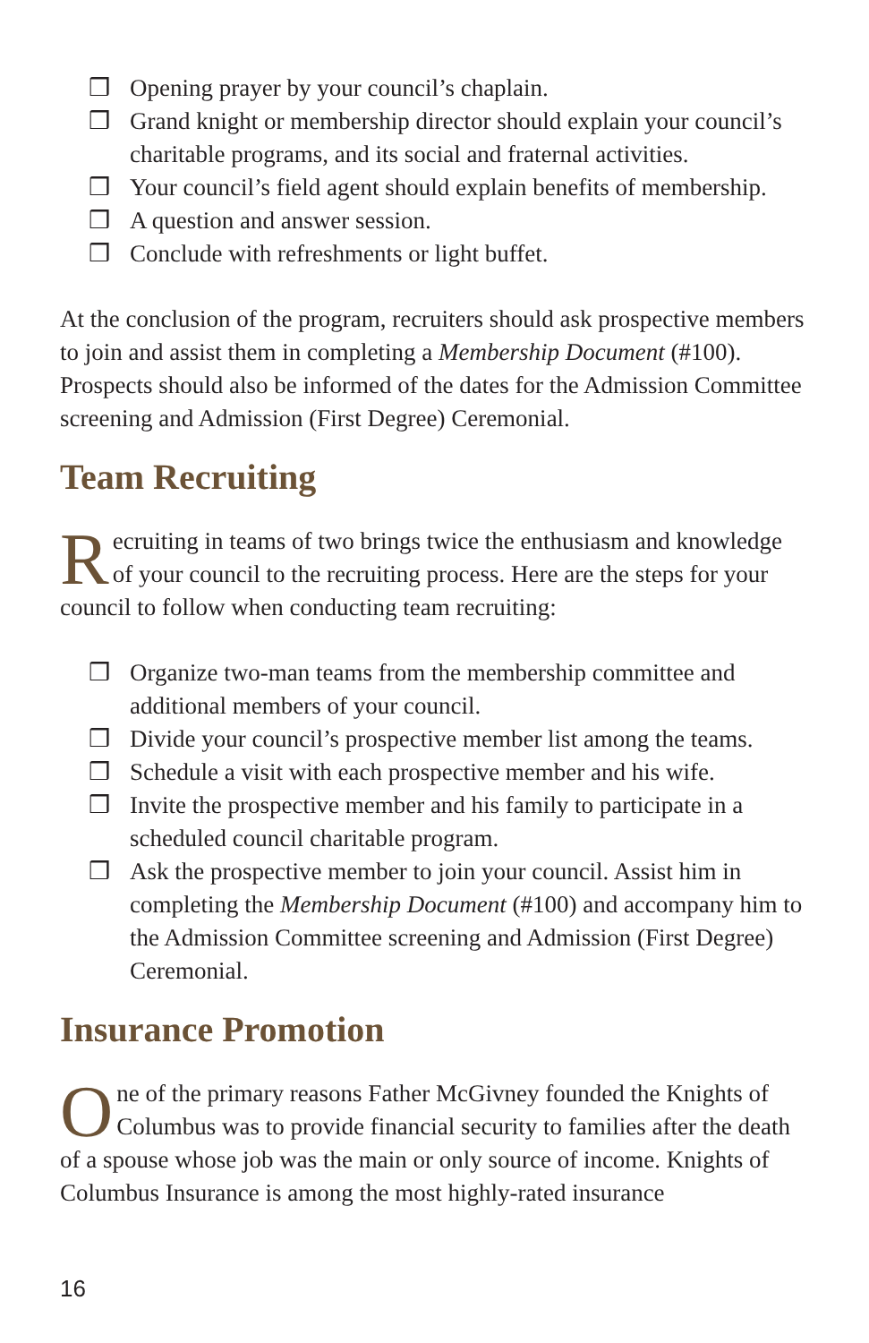❒ Opening prayer by your council’s chaplain.
❒ Grand knight or membership director should explain your council’s charitable programs, and its social and fraternal activities.
❒ Your council’s field agent should explain benefits of membership.
❒ A question and answer session.
❒ Conclude with refreshments or light buffet.
At the conclusion of the program, recruiters should ask prospective members to join and assist them in completing a Membership Document (#100). Prospects should also be informed of the dates for the Admission Committee screening and Admission (First Degree) Ceremonial.
Team Recruiting
Recruiting in teams of two brings twice the enthusiasm and knowledge of your council to the recruiting process. Here are the steps for your council to follow when conducting team recruiting:
❒ Organize two-man teams from the membership committee and additional members of your council.
❒ Divide your council’s prospective member list among the teams.
❒ Schedule a visit with each prospective member and his wife.
❒ Invite the prospective member and his family to participate in a scheduled council charitable program.
❒ Ask the prospective member to join your council. Assist him in completing the Membership Document (#100) and accompany him to the Admission Committee screening and Admission (First Degree) Ceremonial.
Insurance Promotion
One of the primary reasons Father McGivney founded the Knights of Columbus was to provide financial security to families after the death of a spouse whose job was the main or only source of income. Knights of Columbus Insurance is among the most highly-rated insurance
16